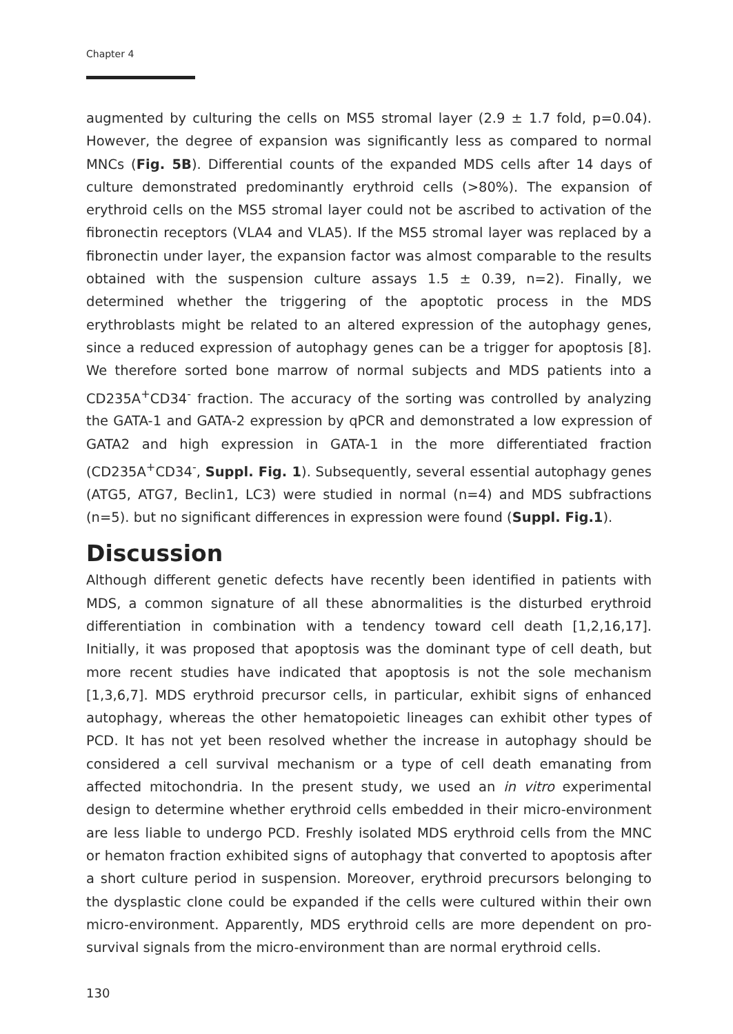Chapter 4
augmented by culturing the cells on MS5 stromal layer (2.9 ± 1.7 fold, p=0.04). However, the degree of expansion was significantly less as compared to normal MNCs (Fig. 5B). Differential counts of the expanded MDS cells after 14 days of culture demonstrated predominantly erythroid cells (>80%). The expansion of erythroid cells on the MS5 stromal layer could not be ascribed to activation of the fibronectin receptors (VLA4 and VLA5). If the MS5 stromal layer was replaced by a fibronectin under layer, the expansion factor was almost comparable to the results obtained with the suspension culture assays 1.5 ± 0.39, n=2). Finally, we determined whether the triggering of the apoptotic process in the MDS erythroblasts might be related to an altered expression of the autophagy genes, since a reduced expression of autophagy genes can be a trigger for apoptosis [8]. We therefore sorted bone marrow of normal subjects and MDS patients into a CD235A<sup>+</sup>CD34<sup>-</sup> fraction. The accuracy of the sorting was controlled by analyzing the GATA-1 and GATA-2 expression by qPCR and demonstrated a low expression of GATA2 and high expression in GATA-1 in the more differentiated fraction (CD235A<sup>+</sup>CD34<sup>-</sup>, Suppl. Fig. 1). Subsequently, several essential autophagy genes (ATG5, ATG7, Beclin1, LC3) were studied in normal (n=4) and MDS subfractions (n=5). but no significant differences in expression were found (Suppl. Fig.1).
Discussion
Although different genetic defects have recently been identified in patients with MDS, a common signature of all these abnormalities is the disturbed erythroid differentiation in combination with a tendency toward cell death [1,2,16,17]. Initially, it was proposed that apoptosis was the dominant type of cell death, but more recent studies have indicated that apoptosis is not the sole mechanism [1,3,6,7]. MDS erythroid precursor cells, in particular, exhibit signs of enhanced autophagy, whereas the other hematopoietic lineages can exhibit other types of PCD. It has not yet been resolved whether the increase in autophagy should be considered a cell survival mechanism or a type of cell death emanating from affected mitochondria. In the present study, we used an in vitro experimental design to determine whether erythroid cells embedded in their micro-environment are less liable to undergo PCD. Freshly isolated MDS erythroid cells from the MNC or hematon fraction exhibited signs of autophagy that converted to apoptosis after a short culture period in suspension. Moreover, erythroid precursors belonging to the dysplastic clone could be expanded if the cells were cultured within their own micro-environment. Apparently, MDS erythroid cells are more dependent on pro-survival signals from the micro-environment than are normal erythroid cells.
130